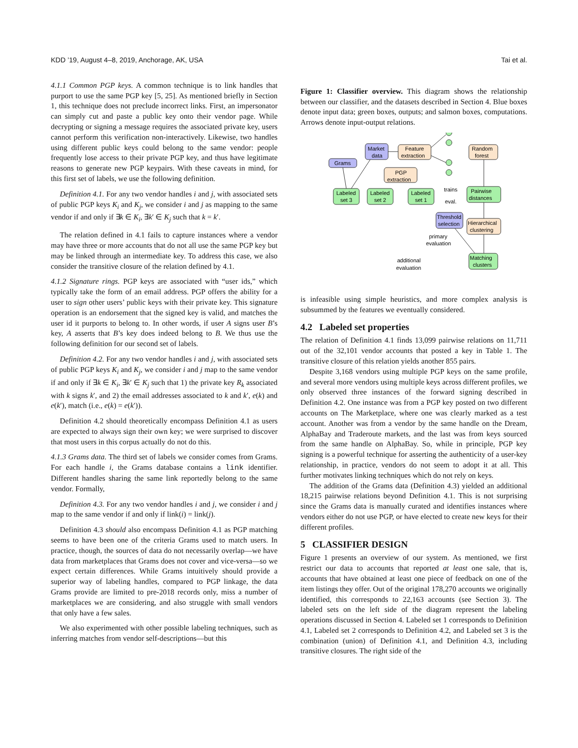KDD ’19, August 4–8, 2019, Anchorage, AK, USA Tai et al.
4.1.1 Common PGP keys. A common technique is to link handles that purport to use the same PGP key [5, 25]. As mentioned briefly in Section 1, this technique does not preclude incorrect links. First, an impersonator can simply cut and paste a public key onto their vendor page. While decrypting or signing a message requires the associated private key, users cannot perform this verification non-interactively. Likewise, two handles using different public keys could belong to the same vendor: people frequently lose access to their private PGP key, and thus have legitimate reasons to generate new PGP keypairs. With these caveats in mind, for this first set of labels, we use the following definition.
Definition 4.1. For any two vendor handles i and j, with associated sets of public PGP keys K<sub>i</sub> and K<sub>j</sub>, we consider i and j as mapping to the same vendor if and only if ∃k ∈ K<sub>i</sub>, ∃k′ ∈ K<sub>j</sub> such that k = k′.
The relation defined in 4.1 fails to capture instances where a vendor may have three or more accounts that do not all use the same PGP key but may be linked through an intermediate key. To address this case, we also consider the transitive closure of the relation defined by 4.1.
4.1.2 Signature rings. PGP keys are associated with “user ids,” which typically take the form of an email address. PGP offers the ability for a user to sign other users’ public keys with their private key. This signature operation is an endorsement that the signed key is valid, and matches the user id it purports to belong to. In other words, if user A signs user B’s key, A asserts that B’s key does indeed belong to B. We thus use the following definition for our second set of labels.
Definition 4.2. For any two vendor handles i and j, with associated sets of public PGP keys K<sub>i</sub> and K<sub>j</sub>, we consider i and j map to the same vendor if and only if ∃k ∈ K<sub>i</sub>, ∃k′ ∈ K<sub>j</sub> such that 1) the private key R<sub>k</sub> associated with k signs k′, and 2) the email addresses associated to k and k′, e(k) and e(k′), match (i.e., e(k) = e(k′)).
Definition 4.2 should theoretically encompass Definition 4.1 as users are expected to always sign their own key; we were surprised to discover that most users in this corpus actually do not do this.
4.1.3 Grams data. The third set of labels we consider comes from Grams. For each handle i, the Grams database contains a link identifier. Different handles sharing the same link reportedly belong to the same vendor. Formally,
Definition 4.3. For any two vendor handles i and j, we consider i and j map to the same vendor if and only if link(i) = link(j).
Definition 4.3 should also encompass Definition 4.1 as PGP matching seems to have been one of the criteria Grams used to match users. In practice, though, the sources of data do not necessarily overlap—we have data from marketplaces that Grams does not cover and vice-versa—so we expect certain differences. While Grams intuitively should provide a superior way of labeling handles, compared to PGP linkage, the data Grams provide are limited to pre-2018 records only, miss a number of marketplaces we are considering, and also struggle with small vendors that only have a few sales.
We also experimented with other possible labeling techniques, such as inferring matches from vendor self-descriptions—but this
Figure 1: Classifier overview. This diagram shows the relationship between our classifier, and the datasets described in Section 4. Blue boxes denote input data; green boxes, outputs; and salmon boxes, computations. Arrows denote input-output relations.
Market
data
Feature
extraction
Random
forest
Grams
PGP
extraction
Labeled
set 3
Labeled
set 2
Labeled
set 1
Pairwise
distances
Threshold
selection
Hierarchical
clustering
Matching
clusters
trains
eval.
primary
evaluation
additional
evaluation
is infeasible using simple heuristics, and more complex analysis is subsummed by the features we eventually considered.
4.2 Labeled set properties
The relation of Definition 4.1 finds 13,099 pairwise relations on 11,711 out of the 32,101 vendor accounts that posted a key in Table 1. The transitive closure of this relation yields another 855 pairs.
Despite 3,168 vendors using multiple PGP keys on the same profile, and several more vendors using multiple keys across different profiles, we only observed three instances of the forward signing described in Definition 4.2. One instance was from a PGP key posted on two different accounts on The Marketplace, where one was clearly marked as a test account. Another was from a vendor by the same handle on the Dream, AlphaBay and Traderoute markets, and the last was from keys sourced from the same handle on AlphaBay. So, while in principle, PGP key signing is a powerful technique for asserting the authenticity of a user-key relationship, in practice, vendors do not seem to adopt it at all. This further motivates linking techniques which do not rely on keys.
The addition of the Grams data (Definition 4.3) yielded an additional 18,215 pairwise relations beyond Definition 4.1. This is not surprising since the Grams data is manually curated and identifies instances where vendors either do not use PGP, or have elected to create new keys for their different profiles.
5 CLASSIFIER DESIGN
Figure 1 presents an overview of our system. As mentioned, we first restrict our data to accounts that reported at least one sale, that is, accounts that have obtained at least one piece of feedback on one of the item listings they offer. Out of the original 178,270 accounts we originally identified, this corresponds to 22,163 accounts (see Section 3). The labeled sets on the left side of the diagram represent the labeling operations discussed in Section 4. Labeled set 1 corresponds to Definition 4.1, Labeled set 2 corresponds to Definition 4.2, and Labeled set 3 is the combination (union) of Definition 4.1, and Definition 4.3, including transitive closures. The right side of the